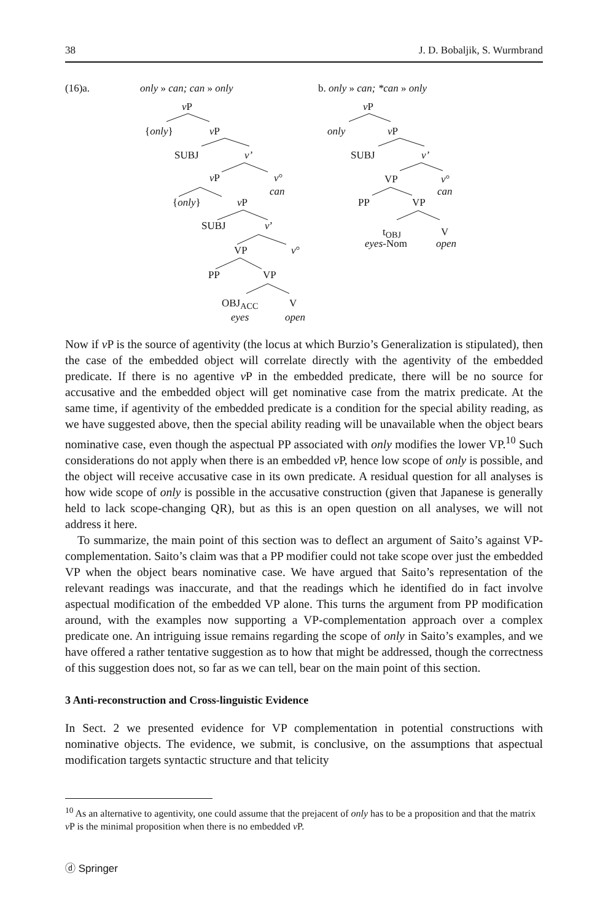38 J. D. Bobaljik, S. Wurmbrand
(16)a. only » can; can » only b. only » can; *can » only
v P
{only} v P
SUBJ v’
v P v°
can
{only} v P
SUBJ v’
VP v°
PP VP
OBJ<sub>ACC</sub> V
eyes open
v P
only v P
SUBJ v’
VP v°
can
PP VP
t<sub>OBJ</sub> V
eyes-Nom open
Now if v P is the source of agentivity (the locus at which Burzio’s Generalization is stipulated), then the case of the embedded object will correlate directly with the agentivity of the embedded predicate. If there is no agentive v P in the embedded predicate, there will be no source for accusative and the embedded object will get nominative case from the matrix predicate. At the same time, if agentivity of the embedded predicate is a condition for the special ability reading, as we have suggested above, then the special ability reading will be unavailable when the object bears nominative case, even though the aspectual PP associated with only modifies the lower VP.<sup>10</sup> Such considerations do not apply when there is an embedded v P, hence low scope of only is possible, and the object will receive accusative case in its own predicate. A residual question for all analyses is how wide scope of only is possible in the accusative construction (given that Japanese is generally held to lack scope-changing QR), but as this is an open question on all analyses, we will not address it here.
To summarize, the main point of this section was to deflect an argument of Saito’s against VP-complementation. Saito’s claim was that a PP modifier could not take scope over just the embedded VP when the object bears nominative case. We have argued that Saito’s representation of the relevant readings was inaccurate, and that the readings which he identified do in fact involve aspectual modification of the embedded VP alone. This turns the argument from PP modification around, with the examples now supporting a VP-complementation approach over a complex predicate one. An intriguing issue remains regarding the scope of only in Saito’s examples, and we have offered a rather tentative suggestion as to how that might be addressed, though the correctness of this suggestion does not, so far as we can tell, bear on the main point of this section.
3 Anti-reconstruction and Cross-linguistic Evidence
In Sect. 2 we presented evidence for VP complementation in potential constructions with nominative objects. The evidence, we submit, is conclusive, on the assumptions that aspectual modification targets syntactic structure and that telicity
<sup>10</sup> As an alternative to agentivity, one could assume that the prejacent of only has to be a proposition and that the matrix v P is the minimal proposition when there is no embedded v P.
ⓓ Springer